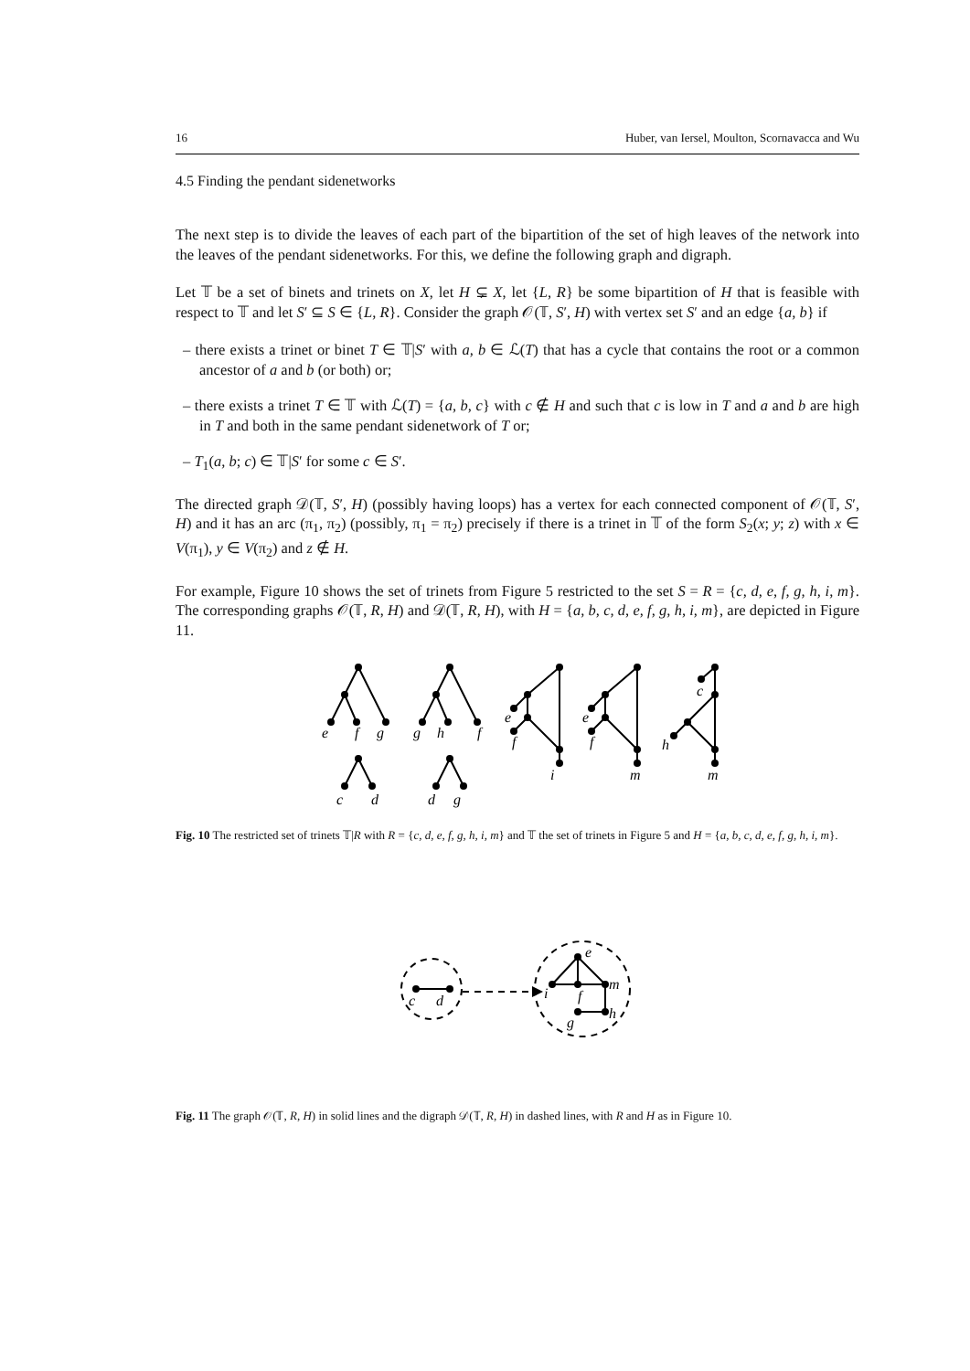16 Huber, van Iersel, Moulton, Scornavacca and Wu
4.5 Finding the pendant sidenetworks
The next step is to divide the leaves of each part of the bipartition of the set of high leaves of the network into the leaves of the pendant sidenetworks. For this, we define the following graph and digraph.
Let 𝕋 be a set of binets and trinets on X, let H ⊊ X, let {L, R} be some bipartition of H that is feasible with respect to 𝕋 and let S′ ⊆ S ∈ {L, R}. Consider the graph 𝒪(𝕋, S′, H) with vertex set S′ and an edge {a, b} if
– there exists a trinet or binet T ∈ 𝕋|S′ with a, b ∈ ℒ(T) that has a cycle that contains the root or a common ancestor of a and b (or both) or;
– there exists a trinet T ∈ 𝕋 with ℒ(T) = {a, b, c} with c ∉ H and such that c is low in T and a and b are high in T and both in the same pendant sidenetwork of T or;
– T<sub>1</sub>(a, b; c) ∈ 𝕋|S′ for some c ∈ S′.
The directed graph 𝒟(𝕋, S′, H) (possibly having loops) has a vertex for each connected component of 𝒪(𝕋, S′, H) and it has an arc (π<sub>1</sub>, π<sub>2</sub>) (possibly, π<sub>1</sub> = π<sub>2</sub>) precisely if there is a trinet in 𝕋 of the form S<sub>2</sub>(x; y; z) with x ∈ V(π<sub>1</sub>), y ∈ V(π<sub>2</sub>) and z ∉ H.
For example, Figure 10 shows the set of trinets from Figure 5 restricted to the set S = R = {c, d, e, f, g, h, i, m}. The corresponding graphs 𝒪(𝕋, R, H) and 𝒟(𝕋, R, H), with H = {a, b, c, d, e, f, g, h, i, m}, are depicted in Figure 11.
e
f
g
c
d
g
h
f
d
g
e
f
i
e
f
m
c
h
m
Fig. 10 The restricted set of trinets 𝕋|R with R = {c, d, e, f, g, h, i, m} and 𝕋 the set of trinets in Figure 5 and H = {a, b, c, d, e, f, g, h, i, m}.
c
d
e
i
f
m
g
h
Fig. 11 The graph 𝒪(𝕋, R, H) in solid lines and the digraph 𝒟(𝕋, R, H) in dashed lines, with R and H as in Figure 10.